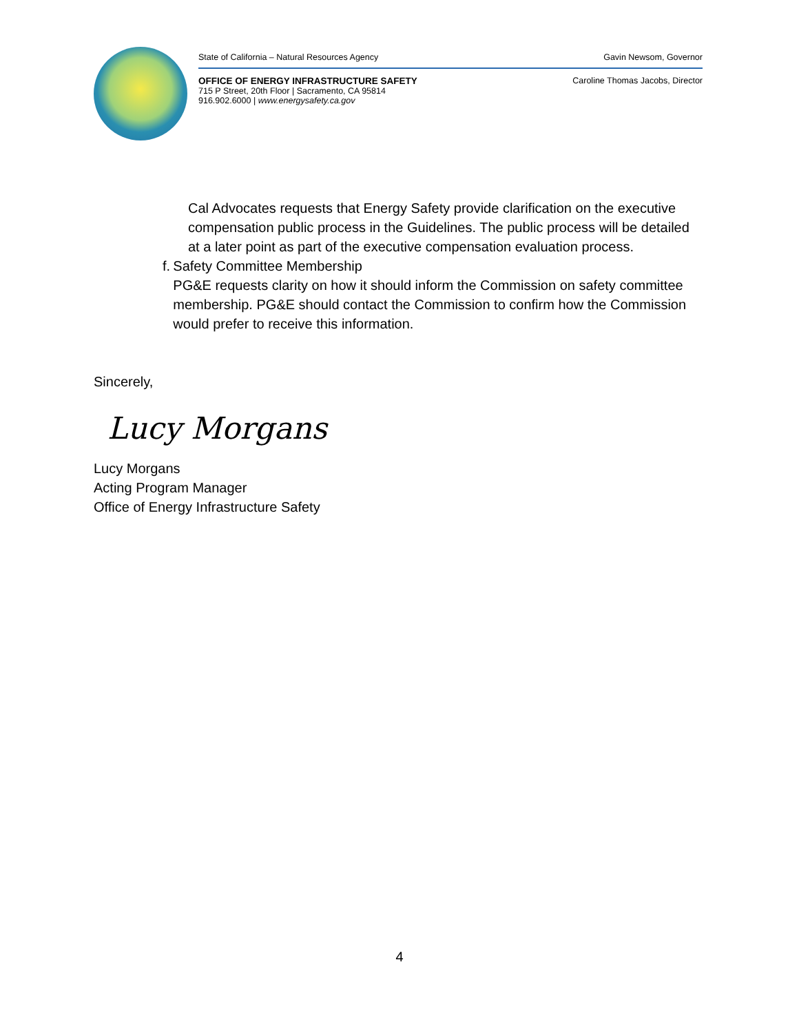State of California – Natural Resources Agency Gavin Newsom, Governor
OFFICE OF ENERGY INFRASTRUCTURE SAFETY
715 P Street, 20th Floor | Sacramento, CA 95814
916.902.6000 | www.energysafety.ca.gov Caroline Thomas Jacobs, Director
Cal Advocates requests that Energy Safety provide clarification on the executive compensation public process in the Guidelines. The public process will be detailed at a later point as part of the executive compensation evaluation process.
f. Safety Committee Membership
PG&E requests clarity on how it should inform the Commission on safety committee membership. PG&E should contact the Commission to confirm how the Commission would prefer to receive this information.
Sincerely,
Lucy Morgans
Lucy Morgans
Acting Program Manager
Office of Energy Infrastructure Safety
4